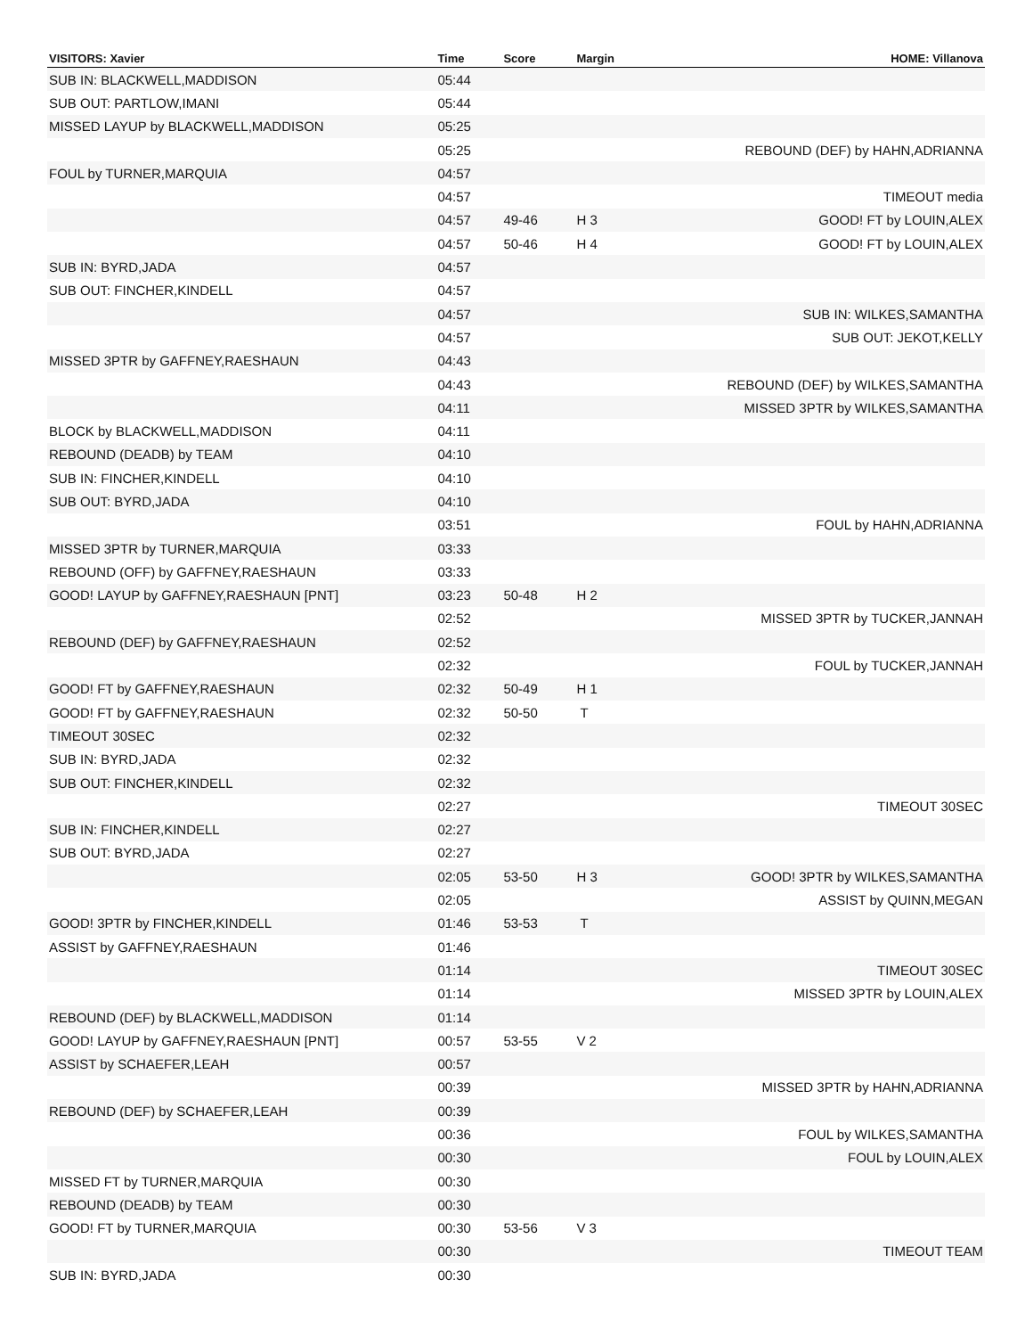| VISITORS: Xavier | Time | Score | Margin | HOME: Villanova |
| --- | --- | --- | --- | --- |
| SUB IN: BLACKWELL,MADDISON | 05:44 | | | |
| SUB OUT: PARTLOW,IMANI | 05:44 | | | |
| MISSED LAYUP by BLACKWELL,MADDISON | 05:25 | | | |
| | 05:25 | | | REBOUND (DEF) by HAHN,ADRIANNA |
| FOUL by TURNER,MARQUIA | 04:57 | | | |
| | 04:57 | | | TIMEOUT media |
| | 04:57 | 49-46 | H 3 | GOOD! FT by LOUIN,ALEX |
| | 04:57 | 50-46 | H 4 | GOOD! FT by LOUIN,ALEX |
| SUB IN: BYRD,JADA | 04:57 | | | |
| SUB OUT: FINCHER,KINDELL | 04:57 | | | |
| | 04:57 | | | SUB IN: WILKES,SAMANTHA |
| | 04:57 | | | SUB OUT: JEKOT,KELLY |
| MISSED 3PTR by GAFFNEY,RAESHAUN | 04:43 | | | |
| | 04:43 | | | REBOUND (DEF) by WILKES,SAMANTHA |
| | 04:11 | | | MISSED 3PTR by WILKES,SAMANTHA |
| BLOCK by BLACKWELL,MADDISON | 04:11 | | | |
| REBOUND (DEADB) by TEAM | 04:10 | | | |
| SUB IN: FINCHER,KINDELL | 04:10 | | | |
| SUB OUT: BYRD,JADA | 04:10 | | | |
| | 03:51 | | | FOUL by HAHN,ADRIANNA |
| MISSED 3PTR by TURNER,MARQUIA | 03:33 | | | |
| REBOUND (OFF) by GAFFNEY,RAESHAUN | 03:33 | | | |
| GOOD! LAYUP by GAFFNEY,RAESHAUN [PNT] | 03:23 | 50-48 | H 2 | |
| | 02:52 | | | MISSED 3PTR by TUCKER,JANNAH |
| REBOUND (DEF) by GAFFNEY,RAESHAUN | 02:52 | | | |
| | 02:32 | | | FOUL by TUCKER,JANNAH |
| GOOD! FT by GAFFNEY,RAESHAUN | 02:32 | 50-49 | H 1 | |
| GOOD! FT by GAFFNEY,RAESHAUN | 02:32 | 50-50 | T | |
| TIMEOUT 30SEC | 02:32 | | | |
| SUB IN: BYRD,JADA | 02:32 | | | |
| SUB OUT: FINCHER,KINDELL | 02:32 | | | |
| | 02:27 | | | TIMEOUT 30SEC |
| SUB IN: FINCHER,KINDELL | 02:27 | | | |
| SUB OUT: BYRD,JADA | 02:27 | | | |
| | 02:05 | 53-50 | H 3 | GOOD! 3PTR by WILKES,SAMANTHA |
| | 02:05 | | | ASSIST by QUINN,MEGAN |
| GOOD! 3PTR by FINCHER,KINDELL | 01:46 | 53-53 | T | |
| ASSIST by GAFFNEY,RAESHAUN | 01:46 | | | |
| | 01:14 | | | TIMEOUT 30SEC |
| | 01:14 | | | MISSED 3PTR by LOUIN,ALEX |
| REBOUND (DEF) by BLACKWELL,MADDISON | 01:14 | | | |
| GOOD! LAYUP by GAFFNEY,RAESHAUN [PNT] | 00:57 | 53-55 | V 2 | |
| ASSIST by SCHAEFER,LEAH | 00:57 | | | |
| | 00:39 | | | MISSED 3PTR by HAHN,ADRIANNA |
| REBOUND (DEF) by SCHAEFER,LEAH | 00:39 | | | |
| | 00:36 | | | FOUL by WILKES,SAMANTHA |
| | 00:30 | | | FOUL by LOUIN,ALEX |
| MISSED FT by TURNER,MARQUIA | 00:30 | | | |
| REBOUND (DEADB) by TEAM | 00:30 | | | |
| GOOD! FT by TURNER,MARQUIA | 00:30 | 53-56 | V 3 | |
| | 00:30 | | | TIMEOUT TEAM |
| SUB IN: BYRD,JADA | 00:30 | | | |